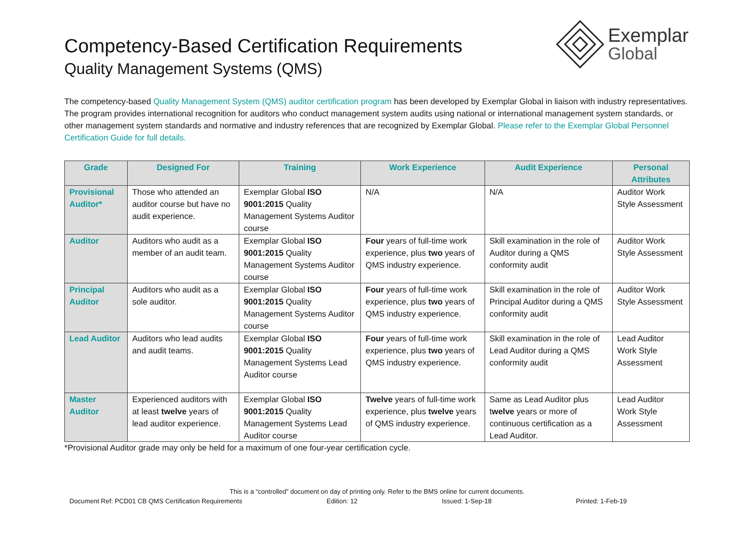Exemplar
Global
Competency-Based Certification Requirements
Quality Management Systems (QMS)
The competency-based Quality Management System (QMS) auditor certification program has been developed by Exemplar Global in liaison with industry representatives. The program provides international recognition for auditors who conduct management system audits using national or international management system standards, or other management system standards and normative and industry references that are recognized by Exemplar Global. Please refer to the Exemplar Global Personnel Certification Guide for full details.
| Grade | Designed For | Training | Work Experience | Audit Experience | Personal Attributes |
| --- | --- | --- | --- | --- | --- |
| Provisional Auditor* | Those who attended an auditor course but have no audit experience. | Exemplar Global ISO 9001:2015 Quality Management Systems Auditor course | N/A | N/A | Auditor Work Style Assessment |
| Auditor | Auditors who audit as a member of an audit team. | Exemplar Global ISO 9001:2015 Quality Management Systems Auditor course | Four years of full-time work experience, plus two years of QMS industry experience. | Skill examination in the role of Auditor during a QMS conformity audit | Auditor Work Style Assessment |
| Principal Auditor | Auditors who audit as a sole auditor. | Exemplar Global ISO 9001:2015 Quality Management Systems Auditor course | Four years of full-time work experience, plus two years of QMS industry experience. | Skill examination in the role of Principal Auditor during a QMS conformity audit | Auditor Work Style Assessment |
| Lead Auditor | Auditors who lead audits and audit teams. | Exemplar Global ISO 9001:2015 Quality Management Systems Lead Auditor course | Four years of full-time work experience, plus two years of QMS industry experience. | Skill examination in the role of Lead Auditor during a QMS conformity audit | Lead Auditor Work Style Assessment |
| Master Auditor | Experienced auditors with at least twelve years of lead auditor experience. | Exemplar Global ISO 9001:2015 Quality Management Systems Lead Auditor course | Twelve years of full-time work experience, plus twelve years of QMS industry experience. | Same as Lead Auditor plus t welve years or more of continuous certification as a Lead Auditor. | Lead Auditor Work Style Assessment |
*Provisional Auditor grade may only be held for a maximum of one four-year certification cycle.
This is a “controlled” document on day of printing only. Refer to the BMS online for current documents.
Document Ref: PCD01 CB QMS Certification Requirements Edition: 12 Issued: 1-Sep-18 Printed: 1-Feb-19